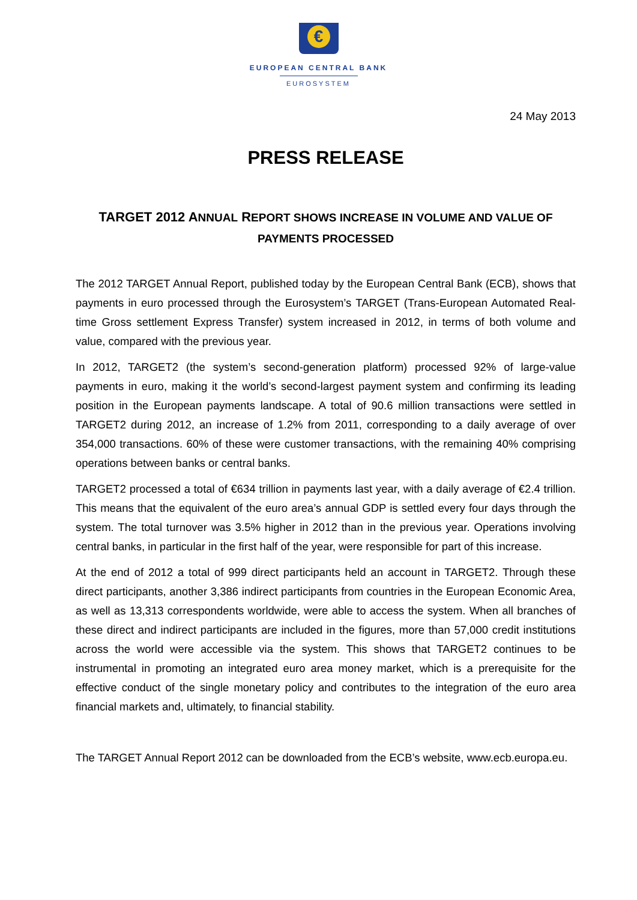€
EUROPEAN CENTRAL BANK
EUROSYSTEM
24 May 2013
PRESS RELEASE
TARGET 2012 ANNUAL REPORT SHOWS INCREASE IN VOLUME AND VALUE OF PAYMENTS PROCESSED
The 2012 TARGET Annual Report, published today by the European Central Bank (ECB), shows that payments in euro processed through the Eurosystem’s TARGET (Trans-European Automated Real-time Gross settlement Express Transfer) system increased in 2012, in terms of both volume and value, compared with the previous year.
In 2012, TARGET2 (the system’s second-generation platform) processed 92% of large-value payments in euro, making it the world’s second-largest payment system and confirming its leading position in the European payments landscape. A total of 90.6 million transactions were settled in TARGET2 during 2012, an increase of 1.2% from 2011, corresponding to a daily average of over 354,000 transactions. 60% of these were customer transactions, with the remaining 40% comprising operations between banks or central banks.
TARGET2 processed a total of €634 trillion in payments last year, with a daily average of €2.4 trillion. This means that the equivalent of the euro area’s annual GDP is settled every four days through the system. The total turnover was 3.5% higher in 2012 than in the previous year. Operations involving central banks, in particular in the first half of the year, were responsible for part of this increase.
At the end of 2012 a total of 999 direct participants held an account in TARGET2. Through these direct participants, another 3,386 indirect participants from countries in the European Economic Area, as well as 13,313 correspondents worldwide, were able to access the system. When all branches of these direct and indirect participants are included in the figures, more than 57,000 credit institutions across the world were accessible via the system. This shows that TARGET2 continues to be instrumental in promoting an integrated euro area money market, which is a prerequisite for the effective conduct of the single monetary policy and contributes to the integration of the euro area financial markets and, ultimately, to financial stability.
The TARGET Annual Report 2012 can be downloaded from the ECB’s website, www.ecb.europa.eu.